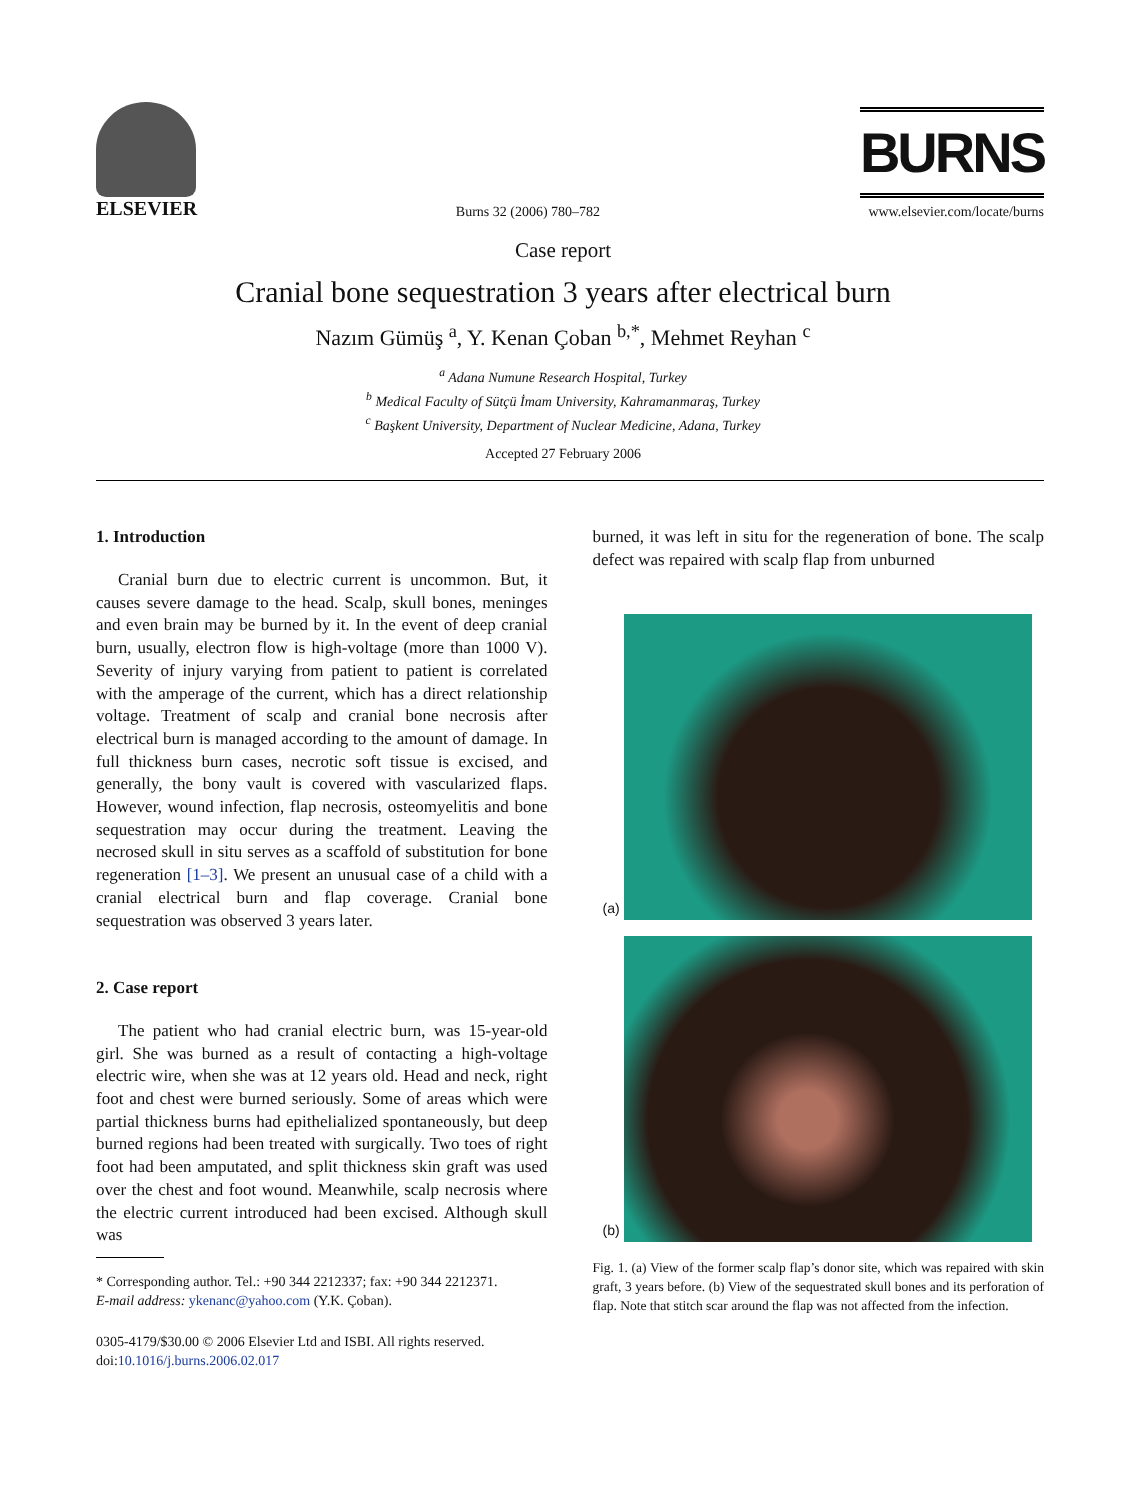ELSEVIER
Burns 32 (2006) 780–782
BURNS
www.elsevier.com/locate/burns
Case report
Cranial bone sequestration 3 years after electrical burn
Nazım Gümüş <sup>a</sup>, Y. Kenan Çoban <sup>b,*</sup>, Mehmet Reyhan <sup>c</sup>
<sup>a</sup> Adana Numune Research Hospital, Turkey
<sup>b</sup> Medical Faculty of Sütçü İmam University, Kahramanmaraş, Turkey
<sup>c</sup> Başkent University, Department of Nuclear Medicine, Adana, Turkey
Accepted 27 February 2006
1. Introduction
Cranial burn due to electric current is uncommon. But, it causes severe damage to the head. Scalp, skull bones, meninges and even brain may be burned by it. In the event of deep cranial burn, usually, electron flow is high-voltage (more than 1000 V). Severity of injury varying from patient to patient is correlated with the amperage of the current, which has a direct relationship voltage. Treatment of scalp and cranial bone necrosis after electrical burn is managed according to the amount of damage. In full thickness burn cases, necrotic soft tissue is excised, and generally, the bony vault is covered with vascularized flaps. However, wound infection, flap necrosis, osteomyelitis and bone sequestration may occur during the treatment. Leaving the necrosed skull in situ serves as a scaffold of substitution for bone regeneration [1–3]. We present an unusual case of a child with a cranial electrical burn and flap coverage. Cranial bone sequestration was observed 3 years later.
2. Case report
The patient who had cranial electric burn, was 15-year-old girl. She was burned as a result of contacting a high-voltage electric wire, when she was at 12 years old. Head and neck, right foot and chest were burned seriously. Some of areas which were partial thickness burns had epithelialized spontaneously, but deep burned regions had been treated with surgically. Two toes of right foot had been amputated, and split thickness skin graft was used over the chest and foot wound. Meanwhile, scalp necrosis where the electric current introduced had been excised. Although skull was
* Corresponding author. Tel.: +90 344 2212337; fax: +90 344 2212371.
E-mail address: ykenanc@yahoo.com (Y.K. Çoban).
0305-4179/$30.00 © 2006 Elsevier Ltd and ISBI. All rights reserved.
doi:10.1016/j.burns.2006.02.017
burned, it was left in situ for the regeneration of bone. The scalp defect was repaired with scalp flap from unburned
(a)
(b)
Fig. 1. (a) View of the former scalp flap’s donor site, which was repaired with skin graft, 3 years before. (b) View of the sequestrated skull bones and its perforation of flap. Note that stitch scar around the flap was not affected from the infection.